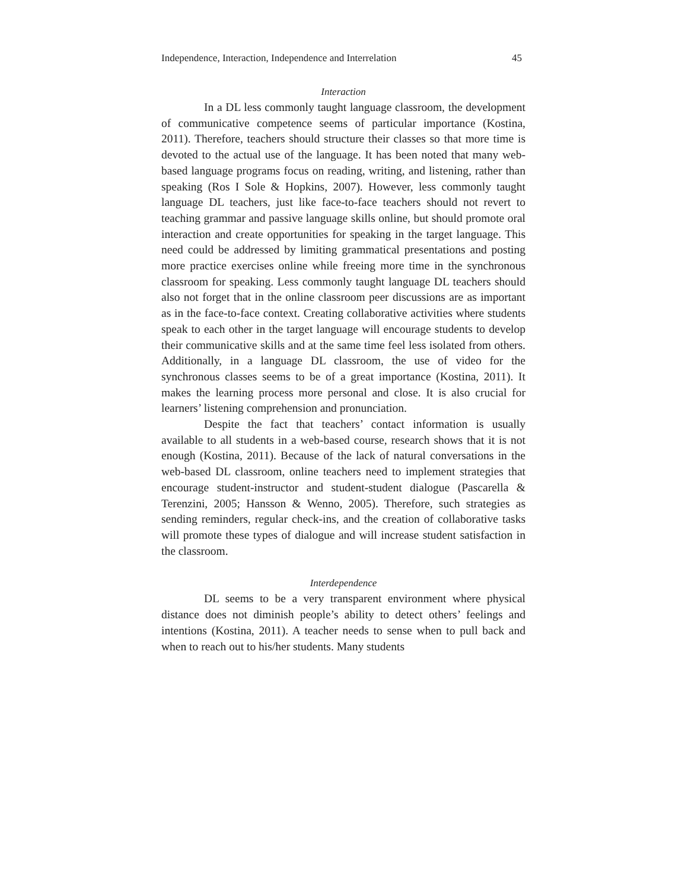Independence, Interaction, Independence and Interrelation 45
Interaction
In a DL less commonly taught language classroom, the development of communicative competence seems of particular importance (Kostina, 2011). Therefore, teachers should structure their classes so that more time is devoted to the actual use of the language. It has been noted that many web-based language programs focus on reading, writing, and listening, rather than speaking (Ros I Sole & Hopkins, 2007). However, less commonly taught language DL teachers, just like face-to-face teachers should not revert to teaching grammar and passive language skills online, but should promote oral interaction and create opportunities for speaking in the target language. This need could be addressed by limiting grammatical presentations and posting more practice exercises online while freeing more time in the synchronous classroom for speaking. Less commonly taught language DL teachers should also not forget that in the online classroom peer discussions are as important as in the face-to-face context. Creating collaborative activities where students speak to each other in the target language will encourage students to develop their communicative skills and at the same time feel less isolated from others. Additionally, in a language DL classroom, the use of video for the synchronous classes seems to be of a great importance (Kostina, 2011). It makes the learning process more personal and close. It is also crucial for learners’ listening comprehension and pronunciation.
Despite the fact that teachers’ contact information is usually available to all students in a web-based course, research shows that it is not enough (Kostina, 2011). Because of the lack of natural conversations in the web-based DL classroom, online teachers need to implement strategies that encourage student-instructor and student-student dialogue (Pascarella & Terenzini, 2005; Hansson & Wenno, 2005). Therefore, such strategies as sending reminders, regular check-ins, and the creation of collaborative tasks will promote these types of dialogue and will increase student satisfaction in the classroom.
Interdependence
DL seems to be a very transparent environment where physical distance does not diminish people’s ability to detect others’ feelings and intentions (Kostina, 2011). A teacher needs to sense when to pull back and when to reach out to his/her students. Many students